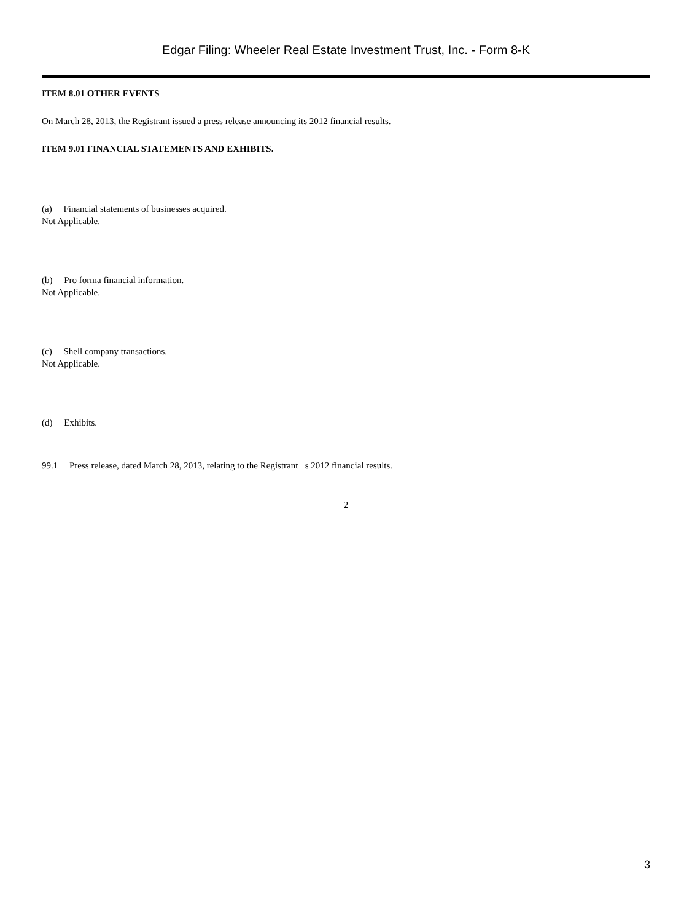Edgar Filing: Wheeler Real Estate Investment Trust, Inc. - Form 8-K
ITEM 8.01 OTHER EVENTS
On March 28, 2013, the Registrant issued a press release announcing its 2012 financial results.
ITEM 9.01 FINANCIAL STATEMENTS AND EXHIBITS.
(a) Financial statements of businesses acquired.
Not Applicable.
(b) Pro forma financial information.
Not Applicable.
(c) Shell company transactions.
Not Applicable.
(d) Exhibits.
99.1 Press release, dated March 28, 2013, relating to the Registrant s 2012 financial results.
2
3